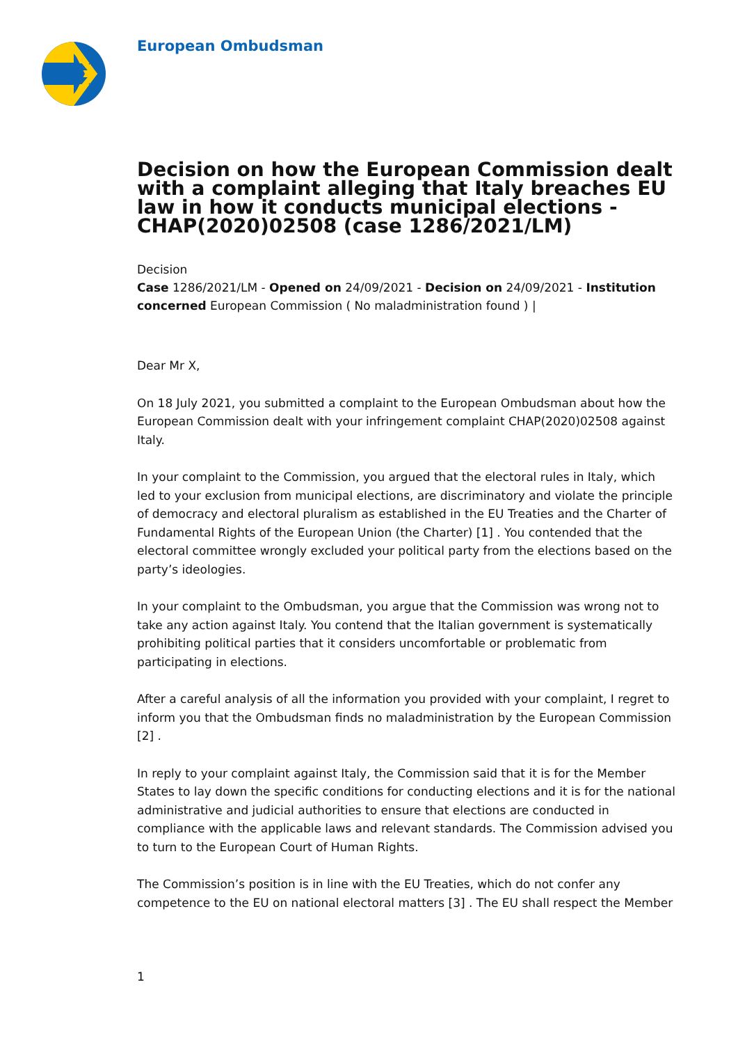European Ombudsman
Decision on how the European Commission dealt with a complaint alleging that Italy breaches EU law in how it conducts municipal elections - CHAP(2020)02508 (case 1286/2021/LM)
Decision
Case 1286/2021/LM - Opened on 24/09/2021 - Decision on 24/09/2021 - Institution concerned European Commission ( No maladministration found ) |
Dear Mr X,
On 18 July 2021, you submitted a complaint to the European Ombudsman about how the European Commission dealt with your infringement complaint CHAP(2020)02508 against Italy.
In your complaint to the Commission, you argued that the electoral rules in Italy, which led to your exclusion from municipal elections, are discriminatory and violate the principle of democracy and electoral pluralism as established in the EU Treaties and the Charter of Fundamental Rights of the European Union (the Charter) [1] . You contended that the electoral committee wrongly excluded your political party from the elections based on the party’s ideologies.
In your complaint to the Ombudsman, you argue that the Commission was wrong not to take any action against Italy. You contend that the Italian government is systematically prohibiting political parties that it considers uncomfortable or problematic from participating in elections.
After a careful analysis of all the information you provided with your complaint, I regret to inform you that the Ombudsman finds no maladministration by the European Commission [2] .
In reply to your complaint against Italy, the Commission said that it is for the Member States to lay down the specific conditions for conducting elections and it is for the national administrative and judicial authorities to ensure that elections are conducted in compliance with the applicable laws and relevant standards. The Commission advised you to turn to the European Court of Human Rights.
The Commission’s position is in line with the EU Treaties, which do not confer any competence to the EU on national electoral matters [3] . The EU shall respect the Member
1